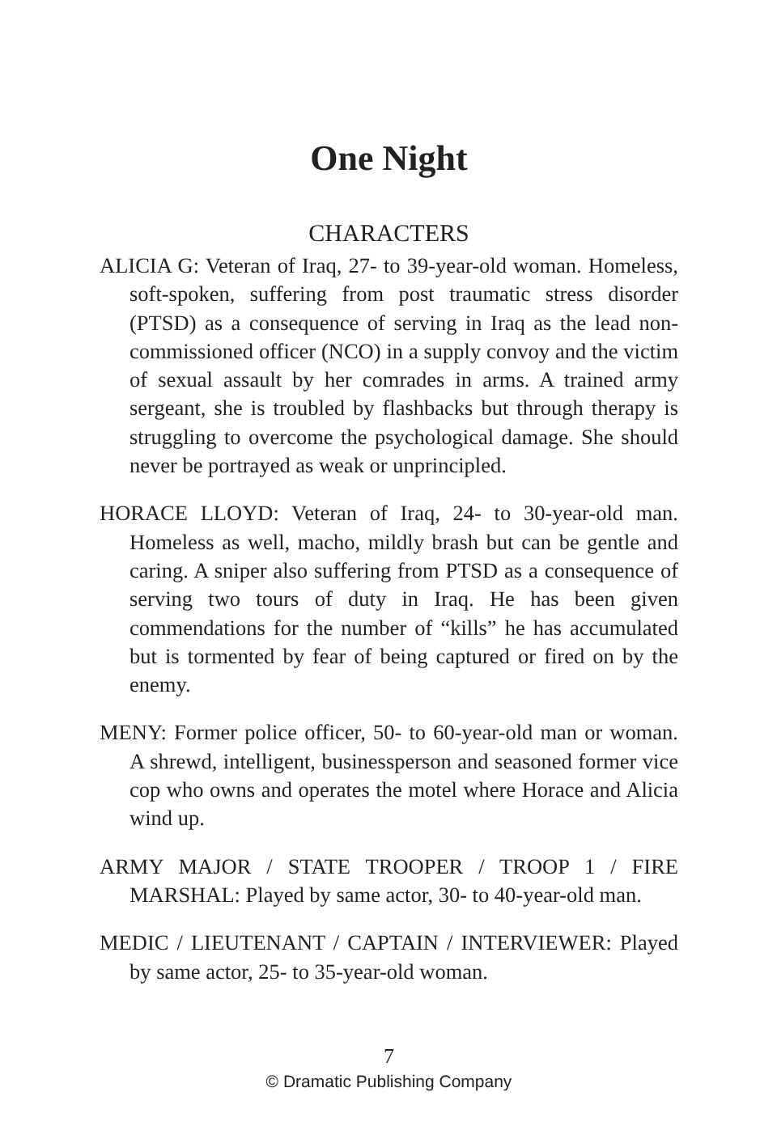One Night
CHARACTERS
ALICIA G: Veteran of Iraq, 27- to 39-year-old woman. Homeless, soft-spoken, suffering from post traumatic stress disorder (PTSD) as a consequence of serving in Iraq as the lead non-commissioned officer (NCO) in a supply convoy and the victim of sexual assault by her comrades in arms. A trained army sergeant, she is troubled by flashbacks but through therapy is struggling to overcome the psychological damage. She should never be portrayed as weak or unprincipled.
HORACE LLOYD: Veteran of Iraq, 24- to 30-year-old man. Homeless as well, macho, mildly brash but can be gentle and caring. A sniper also suffering from PTSD as a consequence of serving two tours of duty in Iraq. He has been given commendations for the number of “kills” he has accumulated but is tormented by fear of being captured or fired on by the enemy.
MENY: Former police officer, 50- to 60-year-old man or woman. A shrewd, intelligent, businessperson and seasoned former vice cop who owns and operates the motel where Horace and Alicia wind up.
ARMY MAJOR / STATE TROOPER / TROOP 1 / FIRE MARSHAL: Played by same actor, 30- to 40-year-old man.
MEDIC / LIEUTENANT / CAPTAIN / INTERVIEWER: Played by same actor, 25- to 35-year-old woman.
7
© Dramatic Publishing Company